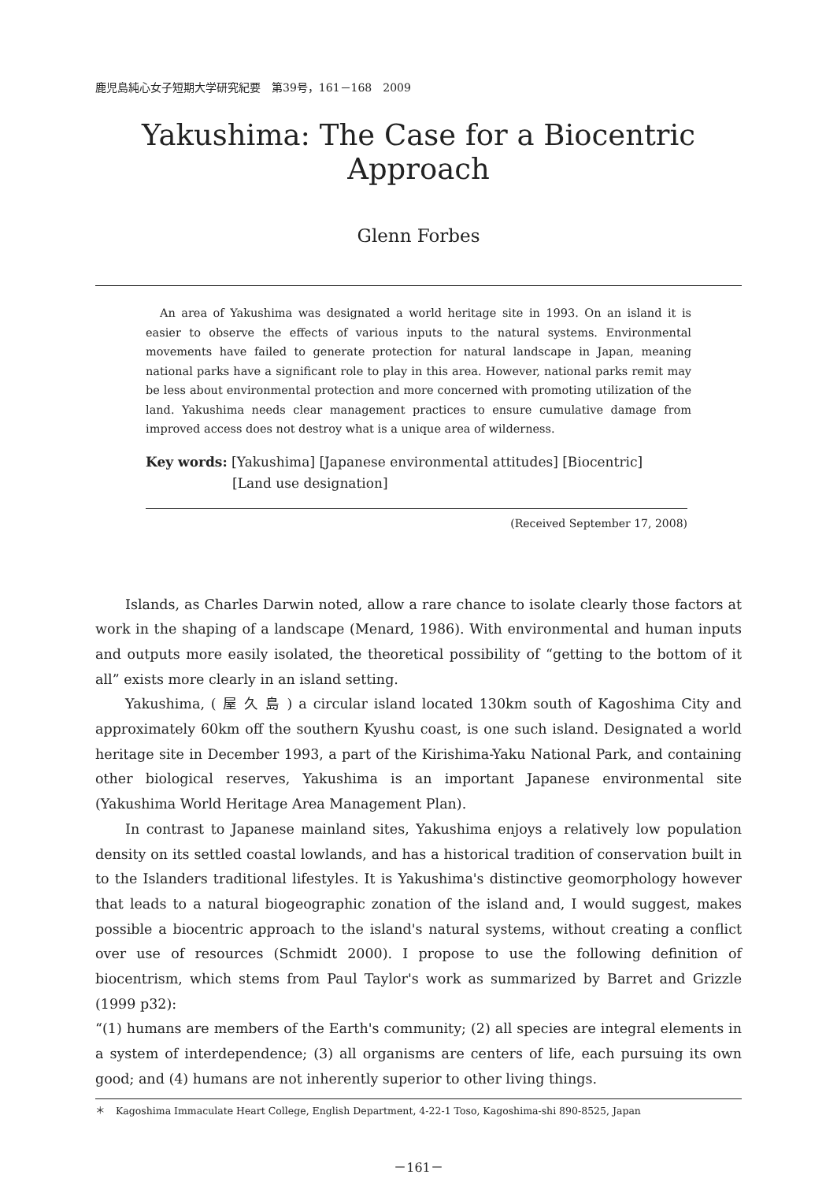鹿児島純心女子短期大学研究紀要　第39号，161－168　2009
Yakushima: The Case for a Biocentric Approach
Glenn Forbes
An area of Yakushima was designated a world heritage site in 1993. On an island it is easier to observe the effects of various inputs to the natural systems. Environmental movements have failed to generate protection for natural landscape in Japan, meaning national parks have a significant role to play in this area. However, national parks remit may be less about environmental protection and more concerned with promoting utilization of the land. Yakushima needs clear management practices to ensure cumulative damage from improved access does not destroy what is a unique area of wilderness.
Key words: [Yakushima] [Japanese environmental attitudes] [Biocentric]
[Land use designation]
(Received September 17, 2008)
Islands, as Charles Darwin noted, allow a rare chance to isolate clearly those factors at work in the shaping of a landscape (Menard, 1986). With environmental and human inputs and outputs more easily isolated, the theoretical possibility of “getting to the bottom of it all” exists more clearly in an island setting.
Yakushima, ( 屋 久 島 ) a circular island located 130km south of Kagoshima City and approximately 60km off the southern Kyushu coast, is one such island. Designated a world heritage site in December 1993, a part of the Kirishima-Yaku National Park, and containing other biological reserves, Yakushima is an important Japanese environmental site (Yakushima World Heritage Area Management Plan).
In contrast to Japanese mainland sites, Yakushima enjoys a relatively low population density on its settled coastal lowlands, and has a historical tradition of conservation built in to the Islanders traditional lifestyles. It is Yakushima's distinctive geomorphology however that leads to a natural biogeographic zonation of the island and, I would suggest, makes possible a biocentric approach to the island's natural systems, without creating a conflict over use of resources (Schmidt 2000). I propose to use the following definition of biocentrism, which stems from Paul Taylor's work as summarized by Barret and Grizzle (1999 p32):
“(1) humans are members of the Earth's community; (2) all species are integral elements in a system of interdependence; (3) all organisms are centers of life, each pursuing its own good; and (4) humans are not inherently superior to other living things.
＊　Kagoshima Immaculate Heart College, English Department, 4-22-1 Toso, Kagoshima-shi 890-8525, Japan
－161－